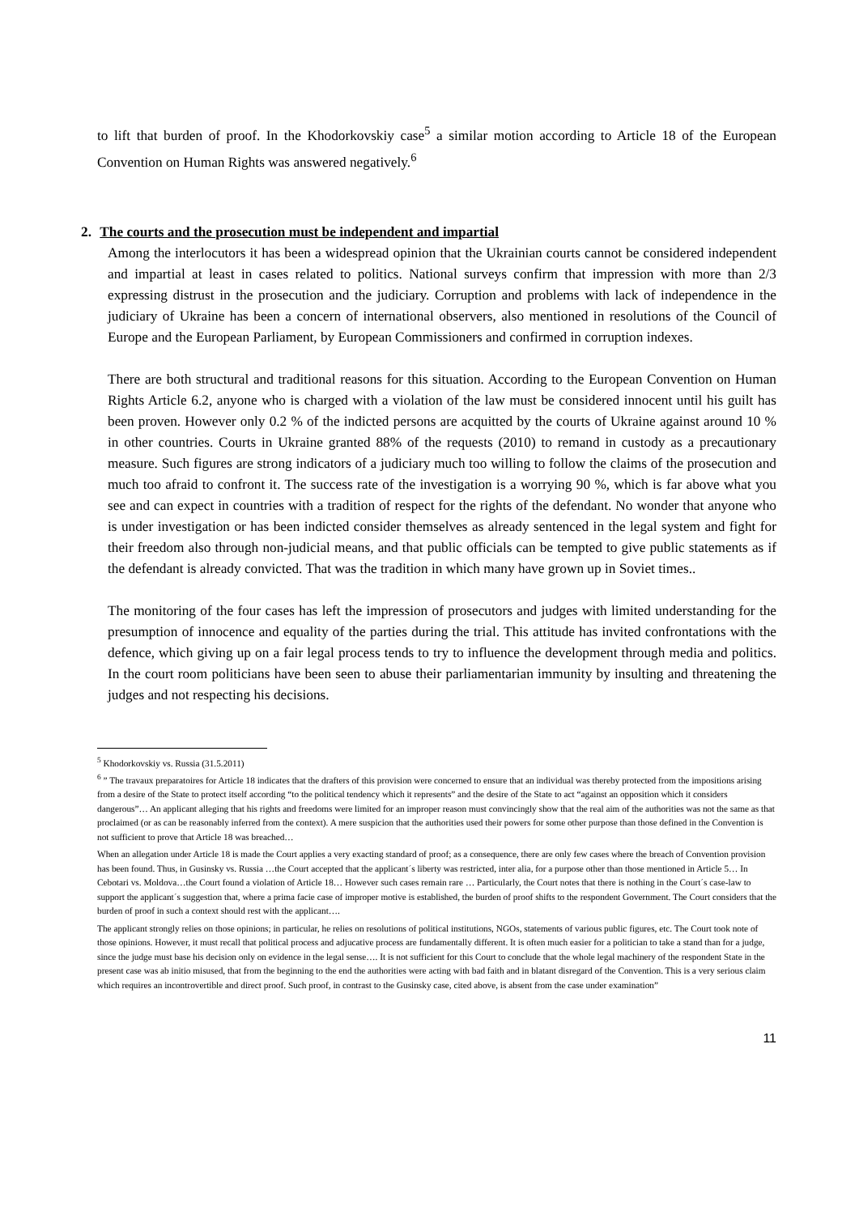to lift that burden of proof. In the Khodorkovskiy case<sup>5</sup> a similar motion according to Article 18 of the European Convention on Human Rights was answered negatively.<sup>6</sup>
2. The courts and the prosecution must be independent and impartial
Among the interlocutors it has been a widespread opinion that the Ukrainian courts cannot be considered independent and impartial at least in cases related to politics. National surveys confirm that impression with more than 2/3 expressing distrust in the prosecution and the judiciary. Corruption and problems with lack of independence in the judiciary of Ukraine has been a concern of international observers, also mentioned in resolutions of the Council of Europe and the European Parliament, by European Commissioners and confirmed in corruption indexes.
There are both structural and traditional reasons for this situation. According to the European Convention on Human Rights Article 6.2, anyone who is charged with a violation of the law must be considered innocent until his guilt has been proven. However only 0.2 % of the indicted persons are acquitted by the courts of Ukraine against around 10 % in other countries. Courts in Ukraine granted 88% of the requests (2010) to remand in custody as a precautionary measure. Such figures are strong indicators of a judiciary much too willing to follow the claims of the prosecution and much too afraid to confront it. The success rate of the investigation is a worrying 90 %, which is far above what you see and can expect in countries with a tradition of respect for the rights of the defendant. No wonder that anyone who is under investigation or has been indicted consider themselves as already sentenced in the legal system and fight for their freedom also through non-judicial means, and that public officials can be tempted to give public statements as if the defendant is already convicted. That was the tradition in which many have grown up in Soviet times..
The monitoring of the four cases has left the impression of prosecutors and judges with limited understanding for the presumption of innocence and equality of the parties during the trial. This attitude has invited confrontations with the defence, which giving up on a fair legal process tends to try to influence the development through media and politics. In the court room politicians have been seen to abuse their parliamentarian immunity by insulting and threatening the judges and not respecting his decisions.
<sup>5</sup> Khodorkovskiy vs. Russia (31.5.2011)
<sup>6</sup> ” The travaux preparatoires for Article 18 indicates that the drafters of this provision were concerned to ensure that an individual was thereby protected from the impositions arising from a desire of the State to protect itself according “to the political tendency which it represents” and the desire of the State to act “against an opposition which it considers dangerous”… An applicant alleging that his rights and freedoms were limited for an improper reason must convincingly show that the real aim of the authorities was not the same as that proclaimed (or as can be reasonably inferred from the context). A mere suspicion that the authorities used their powers for some other purpose than those defined in the Convention is not sufficient to prove that Article 18 was breached…
When an allegation under Article 18 is made the Court applies a very exacting standard of proof; as a consequence, there are only few cases where the breach of Convention provision has been found. Thus, in Gusinsky vs. Russia …the Court accepted that the applicant´s liberty was restricted, inter alia, for a purpose other than those mentioned in Article 5… In Cebotari vs. Moldova…the Court found a violation of Article 18… However such cases remain rare … Particularly, the Court notes that there is nothing in the Court´s case-law to support the applicant´s suggestion that, where a prima facie case of improper motive is established, the burden of proof shifts to the respondent Government. The Court considers that the burden of proof in such a context should rest with the applicant….
The applicant strongly relies on those opinions; in particular, he relies on resolutions of political institutions, NGOs, statements of various public figures, etc. The Court took note of those opinions. However, it must recall that political process and adjucative process are fundamentally different. It is often much easier for a politician to take a stand than for a judge, since the judge must base his decision only on evidence in the legal sense…. It is not sufficient for this Court to conclude that the whole legal machinery of the respondent State in the present case was ab initio misused, that from the beginning to the end the authorities were acting with bad faith and in blatant disregard of the Convention. This is a very serious claim which requires an incontrovertible and direct proof. Such proof, in contrast to the Gusinsky case, cited above, is absent from the case under examination”
11